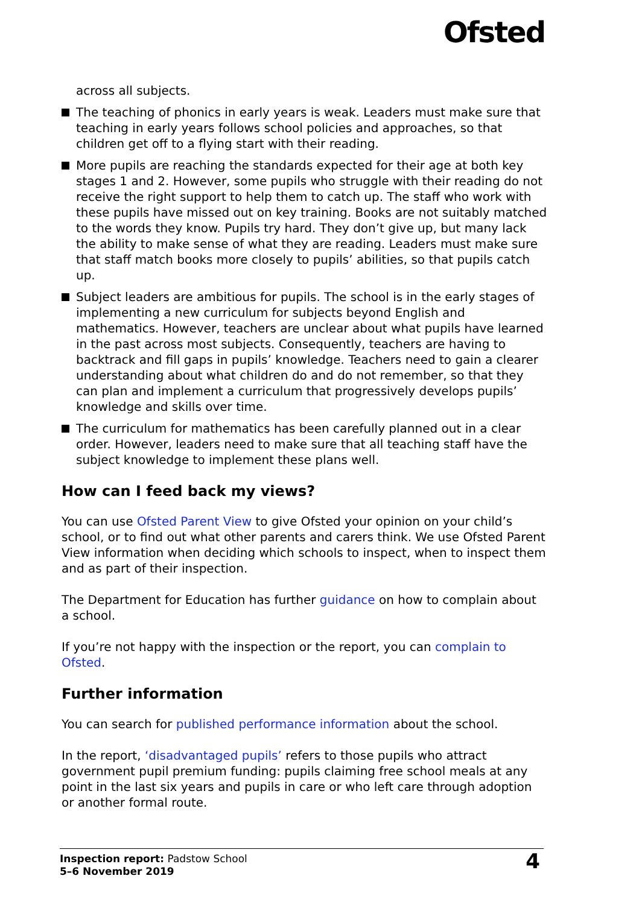Ofsted
across all subjects.
The teaching of phonics in early years is weak. Leaders must make sure that teaching in early years follows school policies and approaches, so that children get off to a flying start with their reading.
More pupils are reaching the standards expected for their age at both key stages 1 and 2. However, some pupils who struggle with their reading do not receive the right support to help them to catch up. The staff who work with these pupils have missed out on key training. Books are not suitably matched to the words they know. Pupils try hard. They don’t give up, but many lack the ability to make sense of what they are reading. Leaders must make sure that staff match books more closely to pupils’ abilities, so that pupils catch up.
Subject leaders are ambitious for pupils. The school is in the early stages of implementing a new curriculum for subjects beyond English and mathematics. However, teachers are unclear about what pupils have learned in the past across most subjects. Consequently, teachers are having to backtrack and fill gaps in pupils’ knowledge. Teachers need to gain a clearer understanding about what children do and do not remember, so that they can plan and implement a curriculum that progressively develops pupils’ knowledge and skills over time.
The curriculum for mathematics has been carefully planned out in a clear order. However, leaders need to make sure that all teaching staff have the subject knowledge to implement these plans well.
How can I feed back my views?
You can use Ofsted Parent View to give Ofsted your opinion on your child’s school, or to find out what other parents and carers think. We use Ofsted Parent View information when deciding which schools to inspect, when to inspect them and as part of their inspection.
The Department for Education has further guidance on how to complain about a school.
If you’re not happy with the inspection or the report, you can complain to Ofsted.
Further information
You can search for published performance information about the school.
In the report, ‘disadvantaged pupils’ refers to those pupils who attract government pupil premium funding: pupils claiming free school meals at any point in the last six years and pupils in care or who left care through adoption or another formal route.
Inspection report: Padstow School
5–6 November 2019
4